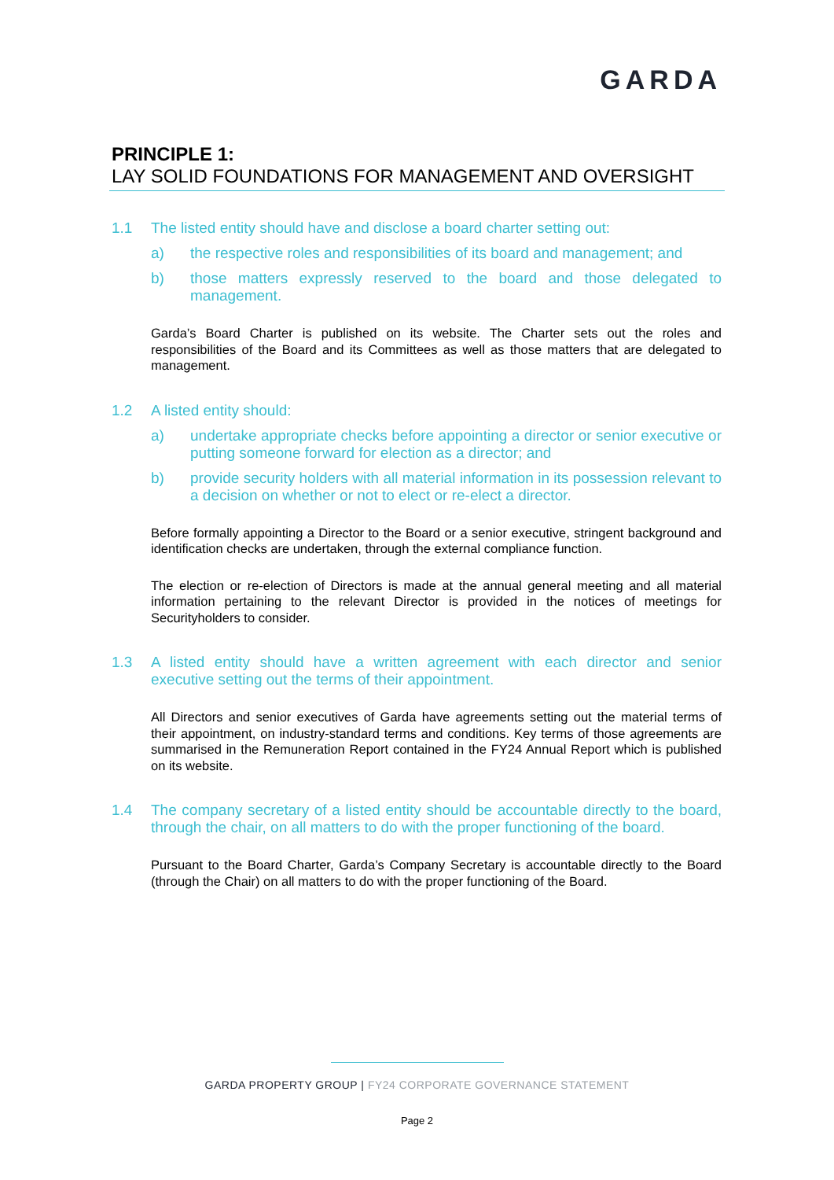GARDA
PRINCIPLE 1:
LAY SOLID FOUNDATIONS FOR MANAGEMENT AND OVERSIGHT
1.1 The listed entity should have and disclose a board charter setting out:
a) the respective roles and responsibilities of its board and management; and
b) those matters expressly reserved to the board and those delegated to management.
Garda’s Board Charter is published on its website. The Charter sets out the roles and responsibilities of the Board and its Committees as well as those matters that are delegated to management.
1.2 A listed entity should:
a) undertake appropriate checks before appointing a director or senior executive or putting someone forward for election as a director; and
b) provide security holders with all material information in its possession relevant to a decision on whether or not to elect or re-elect a director.
Before formally appointing a Director to the Board or a senior executive, stringent background and identification checks are undertaken, through the external compliance function.
The election or re-election of Directors is made at the annual general meeting and all material information pertaining to the relevant Director is provided in the notices of meetings for Securityholders to consider.
1.3 A listed entity should have a written agreement with each director and senior executive setting out the terms of their appointment.
All Directors and senior executives of Garda have agreements setting out the material terms of their appointment, on industry-standard terms and conditions. Key terms of those agreements are summarised in the Remuneration Report contained in the FY24 Annual Report which is published on its website.
1.4 The company secretary of a listed entity should be accountable directly to the board, through the chair, on all matters to do with the proper functioning of the board.
Pursuant to the Board Charter, Garda’s Company Secretary is accountable directly to the Board (through the Chair) on all matters to do with the proper functioning of the Board.
GARDA PROPERTY GROUP | FY24 CORPORATE GOVERNANCE STATEMENT
Page 2